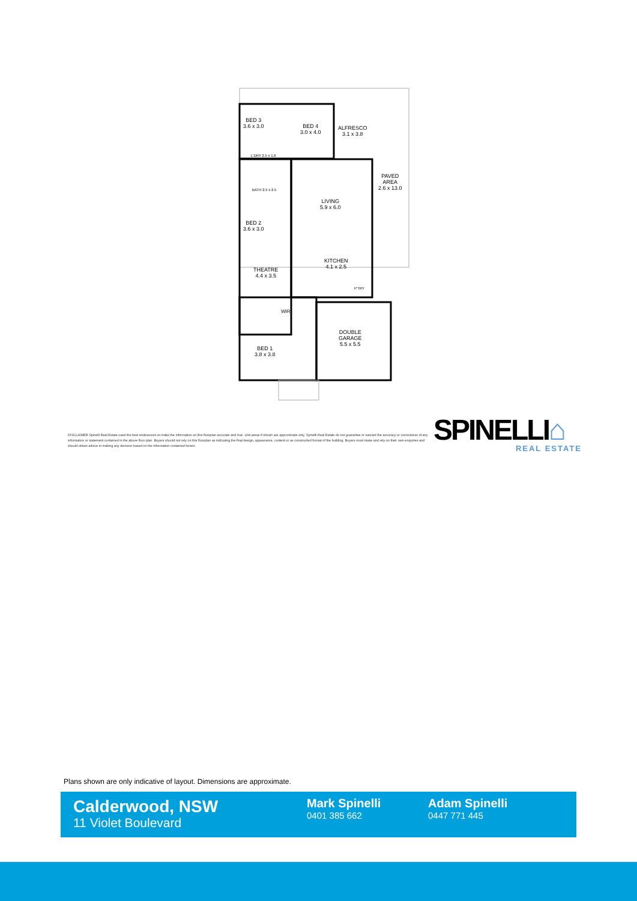BED 3
3.6 x 3.0
BED 4
3.0 x 4.0
ALFRESCO
3.1 x 3.8
PAVED
AREA
2.6 x 13.0
L'DRY 2.5 x 1.6
BATH 2.5 x 2.5
LIVING
5.9 x 6.0
BED 2
3.6 x 3.0
KITCHEN
4.1 x 2.5
THEATRE
4.4 x 3.5
P'TRY
WIR
DOUBLE
GARAGE
5.5 x 5.5
BED 1
3.8 x 3.8
DISCLAIMER Spinelli Real Estate used the best endeavours to make the information on this floorplan accurate and true. Unit areas if shown are approximate only. Spinelli Real Estate do not guarantee or warrant the accuracy or correctness of any information or statement contained in the above floor plan. Buyers should not rely on this floorplan as indicating the final design, appearance, content or as constructed format of the building. Buyers must make and rely on their own enquiries and should obtain advice in making any decision based on the information contained herein.
SPINELLI⌂
REAL ESTATE
Plans shown are only indicative of layout. Dimensions are approximate.
Calderwood, NSW
11 Violet Boulevard
Mark Spinelli
0401 385 662
Adam Spinelli
0447 771 445